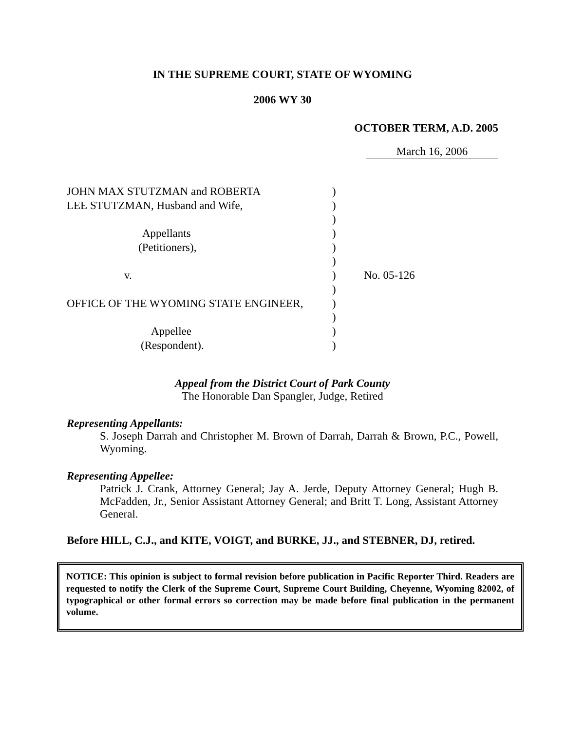IN THE SUPREME COURT, STATE OF WYOMING
2006 WY 30
OCTOBER TERM, A.D. 2005
March 16, 2006
| JOHN MAX STUTZMAN and ROBERTA | ) | |
| LEE STUTZMAN, Husband and Wife, | ) | |
| | ) | |
| Appellants | ) | |
| (Petitioners), | ) | |
| | ) | |
| v. | ) | No. 05-126 |
| | ) | |
| OFFICE OF THE WYOMING STATE ENGINEER, | ) | |
| | ) | |
| Appellee | ) | |
| (Respondent). | ) | |
Appeal from the District Court of Park County
The Honorable Dan Spangler, Judge, Retired
Representing Appellants:
S. Joseph Darrah and Christopher M. Brown of Darrah, Darrah & Brown, P.C., Powell, Wyoming.
Representing Appellee:
Patrick J. Crank, Attorney General; Jay A. Jerde, Deputy Attorney General; Hugh B. McFadden, Jr., Senior Assistant Attorney General; and Britt T. Long, Assistant Attorney General.
Before HILL, C.J., and KITE, VOIGT, and BURKE, JJ., and STEBNER, DJ, retired.
NOTICE: This opinion is subject to formal revision before publication in Pacific Reporter Third. Readers are requested to notify the Clerk of the Supreme Court, Supreme Court Building, Cheyenne, Wyoming 82002, of typographical or other formal errors so correction may be made before final publication in the permanent volume.